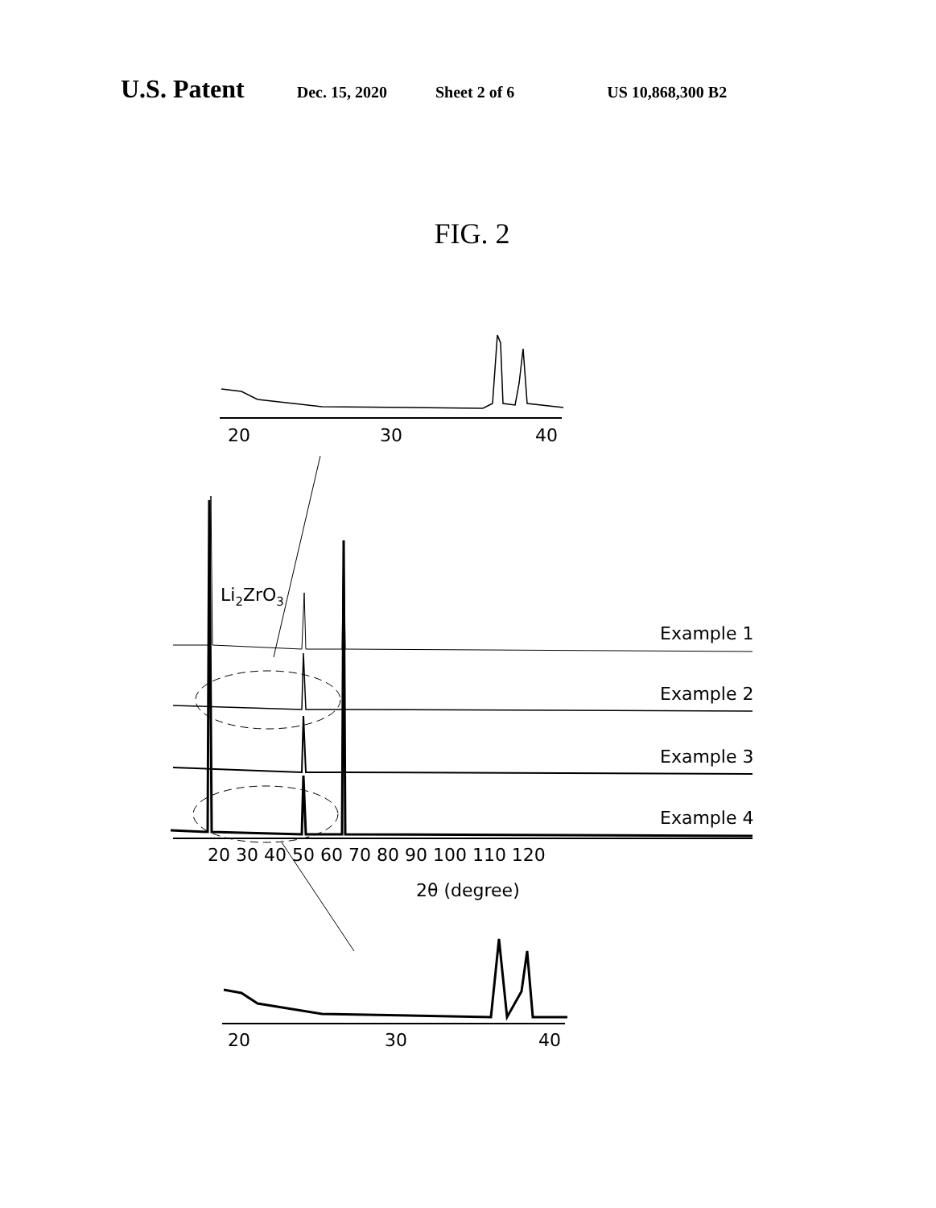U.S. Patent Dec. 15, 2020 Sheet 2 of 6 US 10,868,300 B2
FIG. 2
20
30
40
Li2ZrO3
Example 1
Example 2
Example 3
Example 4
20 30 40 50 60 70 80 90 100 110 120
2θ (degree)
20
30
40